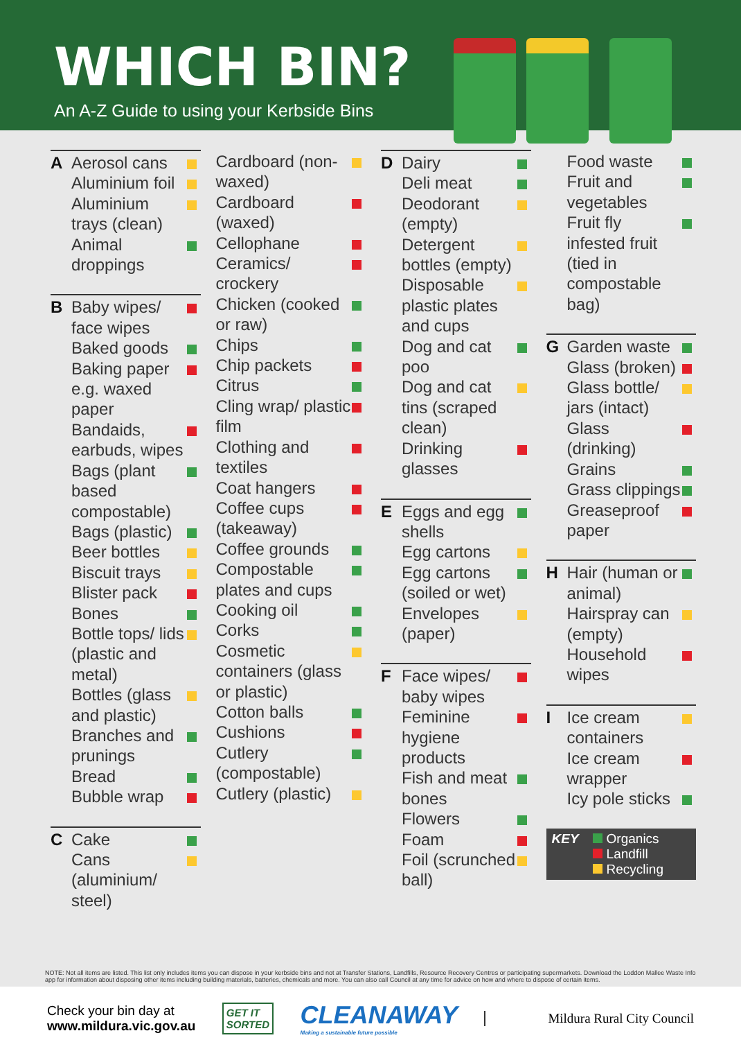WHICH BIN?
An A-Z Guide to using your Kerbside Bins
A Aerosol cans
Aluminium foil
Aluminium trays (clean)
Animal droppings
B Baby wipes/ face wipes
Baked goods
Baking paper e.g. waxed paper
Bandaids, earbuds, wipes
Bags (plant based compostable)
Bags (plastic)
Beer bottles
Biscuit trays
Blister pack
Bones
Bottle tops/ lids (plastic and metal)
Bottles (glass and plastic)
Branches and prunings
Bread
Bubble wrap
C Cake
Cans (aluminium/ steel)
Cardboard (non-waxed)
Cardboard (waxed)
Cellophane
Ceramics/ crockery
Chicken (cooked or raw)
Chips
Chip packets
Citrus
Cling wrap/ plastic film
Clothing and textiles
Coat hangers
Coffee cups (takeaway)
Coffee grounds
Compostable plates and cups
Cooking oil
Corks
Cosmetic containers (glass or plastic)
Cotton balls
Cushions
Cutlery (compostable)
Cutlery (plastic)
D Dairy
Deli meat
Deodorant (empty)
Detergent bottles (empty)
Disposable plastic plates and cups
Dog and cat poo
Dog and cat tins (scraped clean)
Drinking glasses
E Eggs and egg shells
Egg cartons
Egg cartons (soiled or wet)
Envelopes (paper)
F Face wipes/ baby wipes
Feminine hygiene products
Fish and meat bones
Flowers
Foam
Foil (scrunched ball)
Food waste
Fruit and vegetables
Fruit fly infested fruit (tied in compostable bag)
G Garden waste
Glass (broken)
Glass bottle/ jars (intact)
Glass (drinking)
Grains
Grass clippings
Greaseproof paper
H Hair (human or animal)
Hairspray can (empty)
Household wipes
I Ice cream containers
Ice cream wrapper
Icy pole sticks
KEY Organics
Landfill
Recycling
NOTE: Not all items are listed. This list only includes items you can dispose in your kerbside bins and not at Transfer Stations, Landfills, Resource Recovery Centres or participating supermarkets. Download the Loddon Mallee Waste Info app for information about disposing other items including building materials, batteries, chemicals and more. You can also call Council at any time for advice on how and where to dispose of certain items.
Check your bin day at
www.mildura.vic.gov.au
GET IT
SORTED
CLEANAWAY
Making a sustainable future possible
Mildura Rural City Council